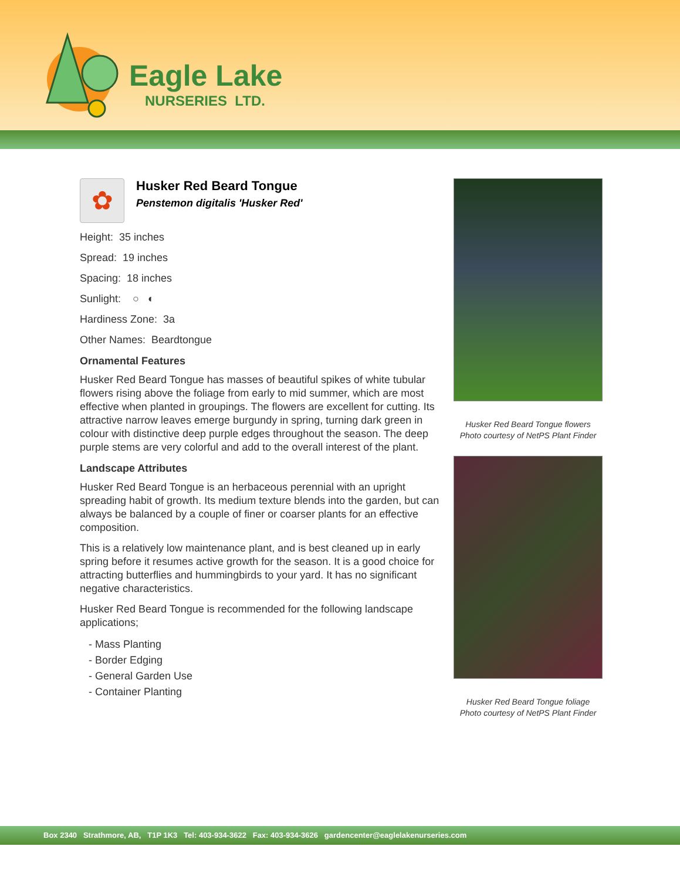Eagle Lake
NURSERIES LTD.
✿
Husker Red Beard Tongue
Penstemon digitalis 'Husker Red'
Height: 35 inches
Spread: 19 inches
Spacing: 18 inches
Sunlight: ○ ◐
Hardiness Zone: 3a
Other Names: Beardtongue
Ornamental Features
Husker Red Beard Tongue has masses of beautiful spikes of white tubular flowers rising above the foliage from early to mid summer, which are most effective when planted in groupings. The flowers are excellent for cutting. Its attractive narrow leaves emerge burgundy in spring, turning dark green in colour with distinctive deep purple edges throughout the season. The deep purple stems are very colorful and add to the overall interest of the plant.
Landscape Attributes
Husker Red Beard Tongue is an herbaceous perennial with an upright spreading habit of growth. Its medium texture blends into the garden, but can always be balanced by a couple of finer or coarser plants for an effective composition.
This is a relatively low maintenance plant, and is best cleaned up in early spring before it resumes active growth for the season. It is a good choice for attracting butterflies and hummingbirds to your yard. It has no significant negative characteristics.
Husker Red Beard Tongue is recommended for the following landscape applications;
- Mass Planting
- Border Edging
- General Garden Use
- Container Planting
Husker Red Beard Tongue flowers
Photo courtesy of NetPS Plant Finder
Husker Red Beard Tongue foliage
Photo courtesy of NetPS Plant Finder
Box 2340 Strathmore, AB, T1P 1K3 Tel: 403-934-3622 Fax: 403-934-3626 gardencenter@eaglelakenurseries.com